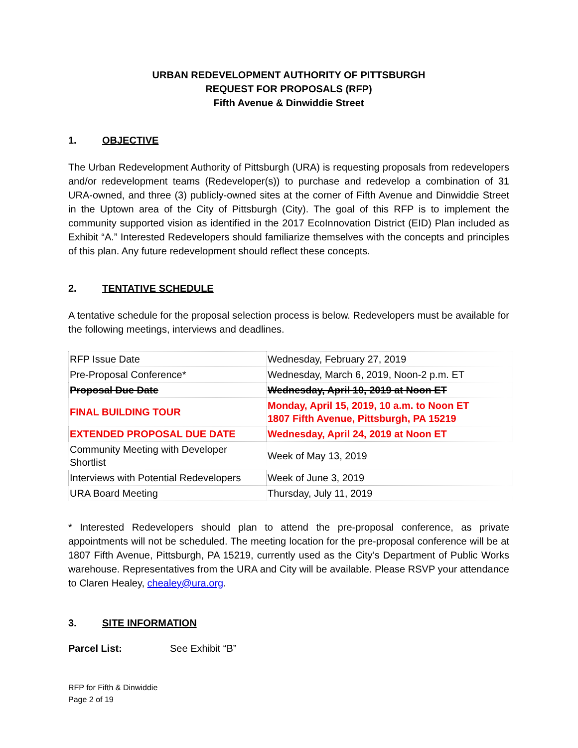URBAN REDEVELOPMENT AUTHORITY OF PITTSBURGH
REQUEST FOR PROPOSALS (RFP)
Fifth Avenue & Dinwiddie Street
1. OBJECTIVE
The Urban Redevelopment Authority of Pittsburgh (URA) is requesting proposals from redevelopers and/or redevelopment teams (Redeveloper(s)) to purchase and redevelop a combination of 31 URA-owned, and three (3) publicly-owned sites at the corner of Fifth Avenue and Dinwiddie Street in the Uptown area of the City of Pittsburgh (City). The goal of this RFP is to implement the community supported vision as identified in the 2017 EcoInnovation District (EID) Plan included as Exhibit “A.” Interested Redevelopers should familiarize themselves with the concepts and principles of this plan. Any future redevelopment should reflect these concepts.
2. TENTATIVE SCHEDULE
A tentative schedule for the proposal selection process is below. Redevelopers must be available for the following meetings, interviews and deadlines.
| RFP Issue Date | Wednesday, February 27, 2019 |
| Pre-Proposal Conference* | Wednesday, March 6, 2019, Noon-2 p.m. ET |
| Proposal Due Date | Wednesday, April 10, 2019 at Noon ET |
| FINAL BUILDING TOUR | Monday, April 15, 2019, 10 a.m. to Noon ET 1807 Fifth Avenue, Pittsburgh, PA 15219 |
| EXTENDED PROPOSAL DUE DATE | Wednesday, April 24, 2019 at Noon ET |
| Community Meeting with Developer Shortlist | Week of May 13, 2019 |
| Interviews with Potential Redevelopers | Week of June 3, 2019 |
| URA Board Meeting | Thursday, July 11, 2019 |
* Interested Redevelopers should plan to attend the pre-proposal conference, as private appointments will not be scheduled. The meeting location for the pre-proposal conference will be at 1807 Fifth Avenue, Pittsburgh, PA 15219, currently used as the City’s Department of Public Works warehouse. Representatives from the URA and City will be available. Please RSVP your attendance to Claren Healey, chealey@ura.org.
3. SITE INFORMATION
Parcel List: See Exhibit “B”
RFP for Fifth & Dinwiddie
Page 2 of 19